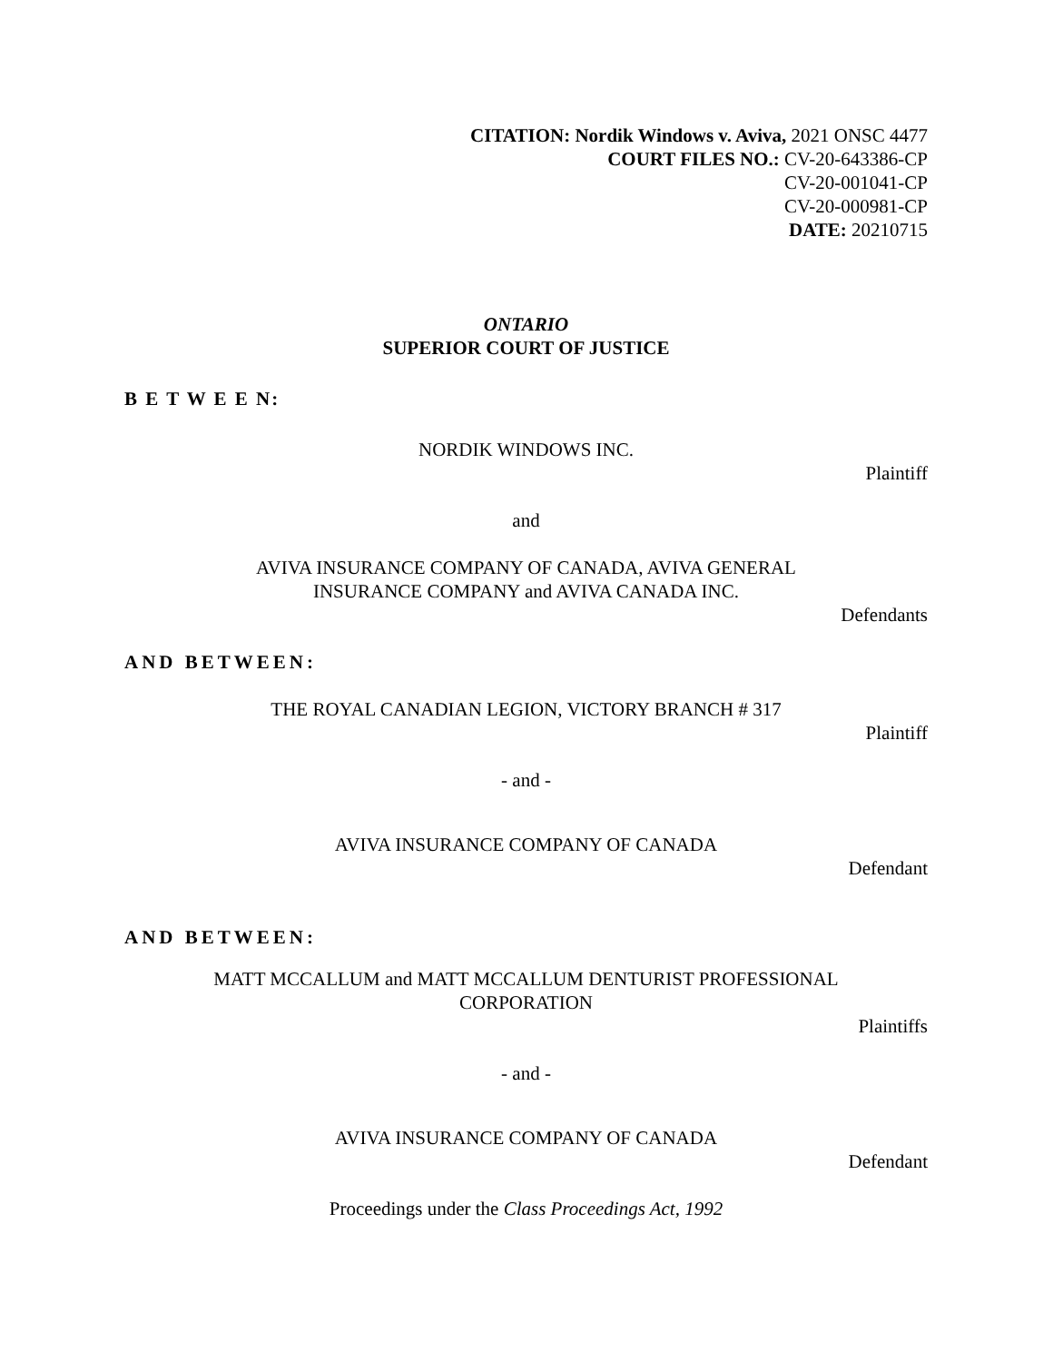CITATION: Nordik Windows v. Aviva, 2021 ONSC 4477
COURT FILES NO.: CV-20-643386-CP
CV-20-001041-CP
CV-20-000981-CP
DATE: 20210715
ONTARIO
SUPERIOR COURT OF JUSTICE
B E T W E E N:
NORDIK WINDOWS INC.
Plaintiff
and
AVIVA INSURANCE COMPANY OF CANADA, AVIVA GENERAL
INSURANCE COMPANY and AVIVA CANADA INC.
Defendants
AND BETWEEN:
THE ROYAL CANADIAN LEGION, VICTORY BRANCH # 317
Plaintiff
- and -
AVIVA INSURANCE COMPANY OF CANADA
Defendant
AND BETWEEN:
MATT MCCALLUM and MATT MCCALLUM DENTURIST PROFESSIONAL
CORPORATION
Plaintiffs
- and -
AVIVA INSURANCE COMPANY OF CANADA
Defendant
Proceedings under the Class Proceedings Act, 1992